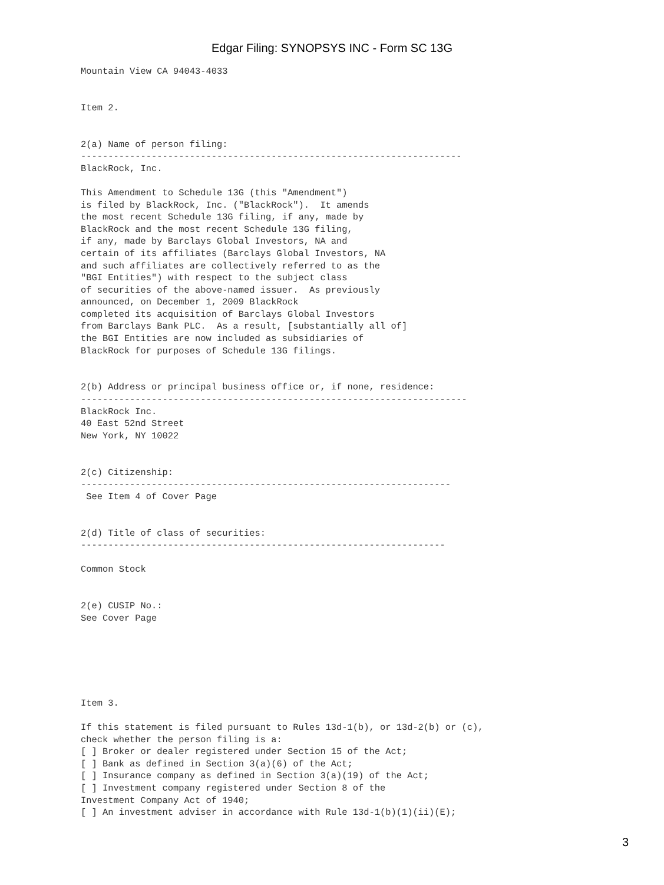Edgar Filing: SYNOPSYS INC - Form SC 13G
Mountain View CA 94043-4033


Item 2.


2(a) Name of person filing:
----------------------------------------------------------------------
BlackRock, Inc.

This Amendment to Schedule 13G (this "Amendment")
is filed by BlackRock, Inc. ("BlackRock").  It amends
the most recent Schedule 13G filing, if any, made by
BlackRock and the most recent Schedule 13G filing,
if any, made by Barclays Global Investors, NA and
certain of its affiliates (Barclays Global Investors, NA
and such affiliates are collectively referred to as the
"BGI Entities") with respect to the subject class
of securities of the above-named issuer.  As previously
announced, on December 1, 2009 BlackRock
completed its acquisition of Barclays Global Investors
from Barclays Bank PLC.  As a result, [substantially all of]
the BGI Entities are now included as subsidiaries of
BlackRock for purposes of Schedule 13G filings.


2(b) Address or principal business office or, if none, residence:
-----------------------------------------------------------------------
BlackRock Inc.
40 East 52nd Street
New York, NY 10022


2(c) Citizenship:
--------------------------------------------------------------------
 See Item 4 of Cover Page


2(d) Title of class of securities:
-------------------------------------------------------------------

Common Stock


2(e) CUSIP No.:
See Cover Page






Item 3.

If this statement is filed pursuant to Rules 13d-1(b), or 13d-2(b) or (c),
check whether the person filing is a:
[ ] Broker or dealer registered under Section 15 of the Act;
[ ] Bank as defined in Section 3(a)(6) of the Act;
[ ] Insurance company as defined in Section 3(a)(19) of the Act;
[ ] Investment company registered under Section 8 of the
Investment Company Act of 1940;
[ ] An investment adviser in accordance with Rule 13d-1(b)(1)(ii)(E);
3